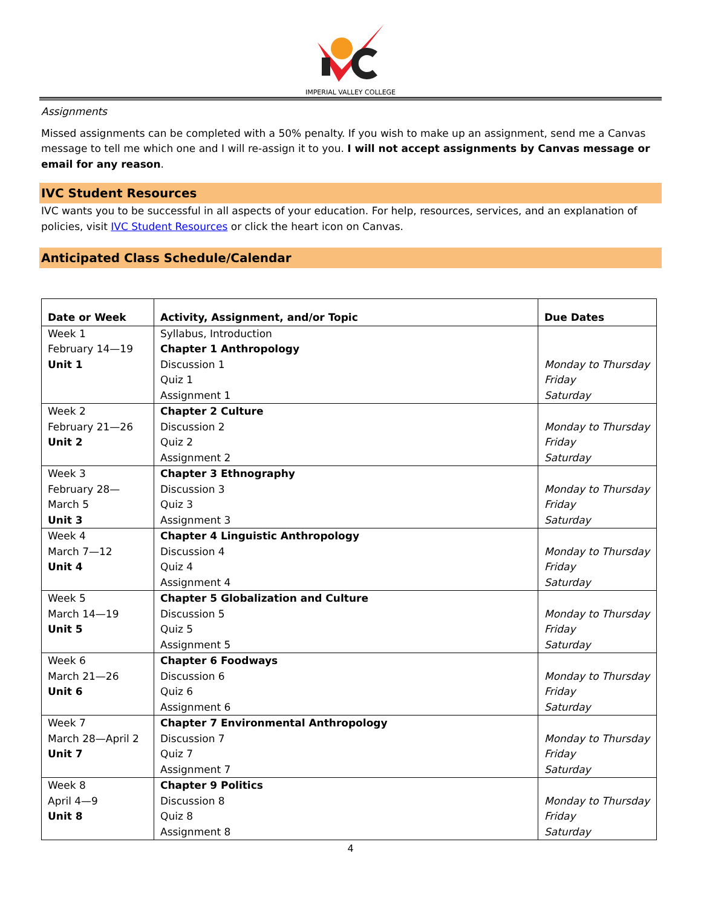IMPERIAL VALLEY COLLEGE
Assignments
Missed assignments can be completed with a 50% penalty. If you wish to make up an assignment, send me a Canvas message to tell me which one and I will re-assign it to you. I will not accept assignments by Canvas message or email for any reason.
IVC Student Resources
IVC wants you to be successful in all aspects of your education. For help, resources, services, and an explanation of policies, visit IVC Student Resources or click the heart icon on Canvas.
Anticipated Class Schedule/Calendar
| Date or Week | Activity, Assignment, and/or Topic | Due Dates |
| --- | --- | --- |
| Week 1 February 14—19 Unit 1 | Syllabus, Introduction Chapter 1 Anthropology Discussion 1 Quiz 1 Assignment 1 | Monday to Thursday Friday Saturday |
| Week 2 February 21—26 Unit 2 | Chapter 2 Culture Discussion 2 Quiz 2 Assignment 2 | Monday to Thursday Friday Saturday |
| Week 3 February 28— March 5 Unit 3 | Chapter 3 Ethnography Discussion 3 Quiz 3 Assignment 3 | Monday to Thursday Friday Saturday |
| Week 4 March 7—12 Unit 4 | Chapter 4 Linguistic Anthropology Discussion 4 Quiz 4 Assignment 4 | Monday to Thursday Friday Saturday |
| Week 5 March 14—19 Unit 5 | Chapter 5 Globalization and Culture Discussion 5 Quiz 5 Assignment 5 | Monday to Thursday Friday Saturday |
| Week 6 March 21—26 Unit 6 | Chapter 6 Foodways Discussion 6 Quiz 6 Assignment 6 | Monday to Thursday Friday Saturday |
| Week 7 March 28—April 2 Unit 7 | Chapter 7 Environmental Anthropology Discussion 7 Quiz 7 Assignment 7 | Monday to Thursday Friday Saturday |
| Week 8 April 4—9 Unit 8 | Chapter 9 Politics Discussion 8 Quiz 8 Assignment 8 | Monday to Thursday Friday Saturday |
4